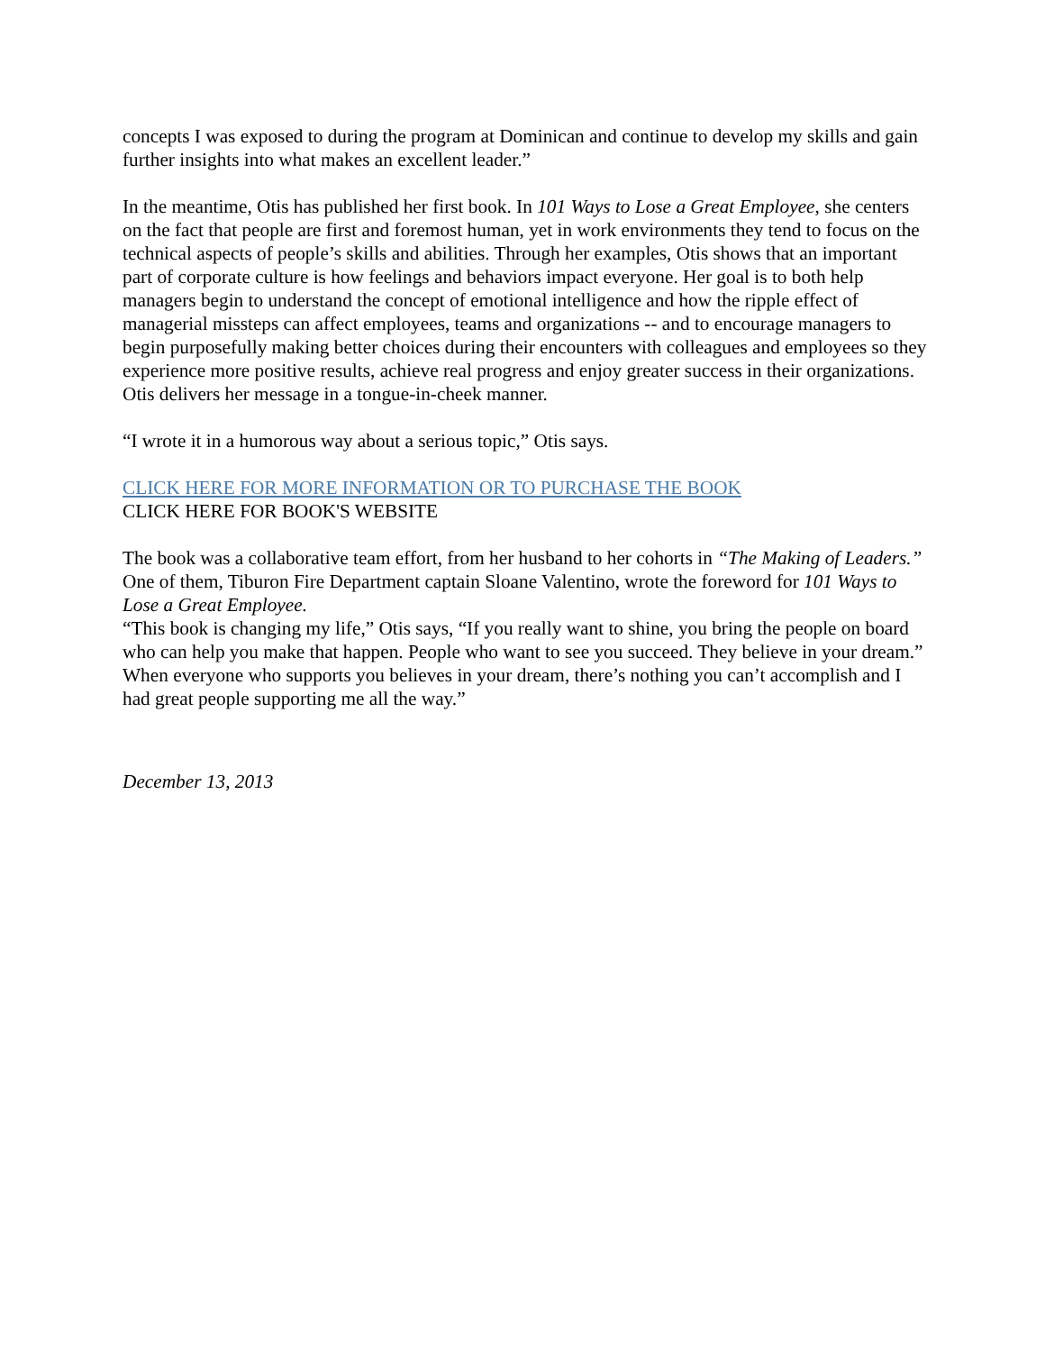concepts I was exposed to during the program at Dominican and continue to develop my skills and gain further insights into what makes an excellent leader.”
In the meantime, Otis has published her first book. In 101 Ways to Lose a Great Employee, she centers on the fact that people are first and foremost human, yet in work environments they tend to focus on the technical aspects of people’s skills and abilities. Through her examples, Otis shows that an important part of corporate culture is how feelings and behaviors impact everyone. Her goal is to both help managers begin to understand the concept of emotional intelligence and how the ripple effect of managerial missteps can affect employees, teams and organizations -- and to encourage managers to begin purposefully making better choices during their encounters with colleagues and employees so they experience more positive results, achieve real progress and enjoy greater success in their organizations.
Otis delivers her message in a tongue-in-cheek manner.
“I wrote it in a humorous way about a serious topic,” Otis says.
CLICK HERE FOR MORE INFORMATION OR TO PURCHASE THE BOOK
CLICK HERE FOR BOOK'S WEBSITE
The book was a collaborative team effort, from her husband to her cohorts in “The Making of Leaders.” One of them, Tiburon Fire Department captain Sloane Valentino, wrote the foreword for 101 Ways to Lose a Great Employee.
“This book is changing my life,” Otis says, “If you really want to shine, you bring the people on board who can help you make that happen. People who want to see you succeed. They believe in your dream.” When everyone who supports you believes in your dream, there’s nothing you can’t accomplish and I had great people supporting me all the way.”
December 13, 2013